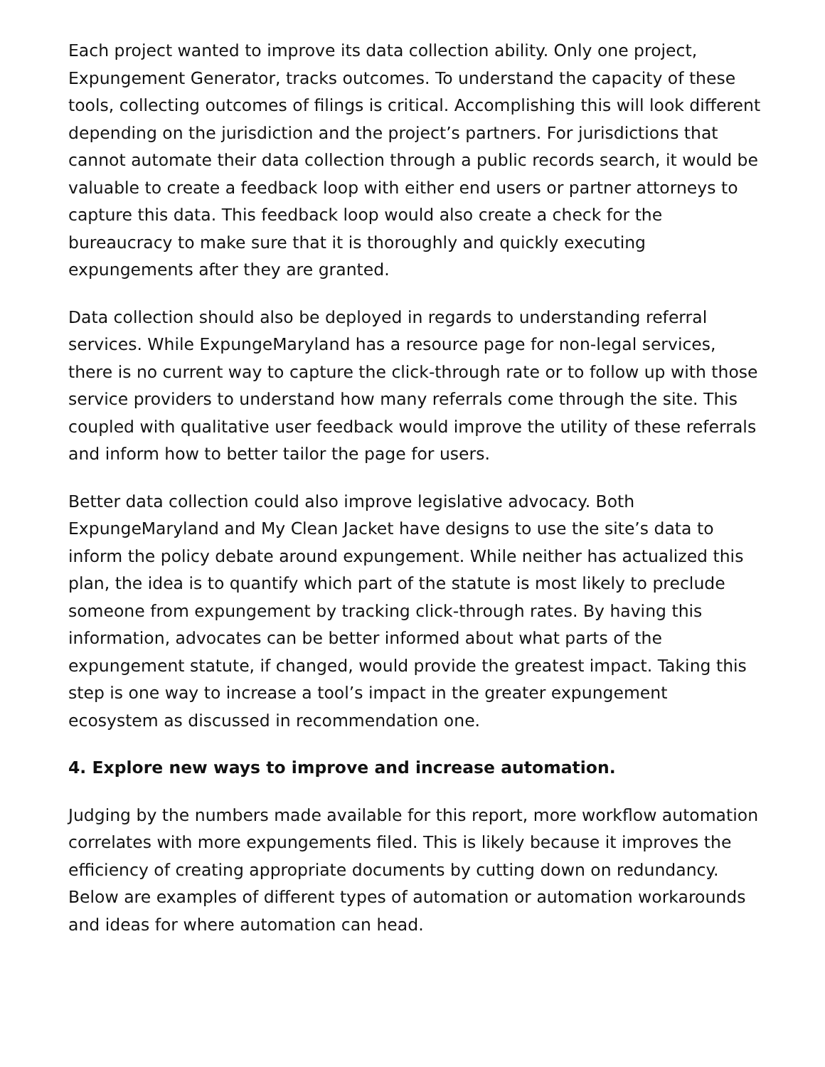Each project wanted to improve its data collection ability. Only one project, Expungement Generator, tracks outcomes. To understand the capacity of these tools, collecting outcomes of filings is critical. Accomplishing this will look different depending on the jurisdiction and the project’s partners. For jurisdictions that cannot automate their data collection through a public records search, it would be valuable to create a feedback loop with either end users or partner attorneys to capture this data. This feedback loop would also create a check for the bureaucracy to make sure that it is thoroughly and quickly executing expungements after they are granted.
Data collection should also be deployed in regards to understanding referral services. While ExpungeMaryland has a resource page for non-legal services, there is no current way to capture the click-through rate or to follow up with those service providers to understand how many referrals come through the site. This coupled with qualitative user feedback would improve the utility of these referrals and inform how to better tailor the page for users.
Better data collection could also improve legislative advocacy. Both ExpungeMaryland and My Clean Jacket have designs to use the site’s data to inform the policy debate around expungement. While neither has actualized this plan, the idea is to quantify which part of the statute is most likely to preclude someone from expungement by tracking click-through rates. By having this information, advocates can be better informed about what parts of the expungement statute, if changed, would provide the greatest impact. Taking this step is one way to increase a tool’s impact in the greater expungement ecosystem as discussed in recommendation one.
4. Explore new ways to improve and increase automation.
Judging by the numbers made available for this report, more workflow automation correlates with more expungements filed. This is likely because it improves the efficiency of creating appropriate documents by cutting down on redundancy. Below are examples of different types of automation or automation workarounds and ideas for where automation can head.